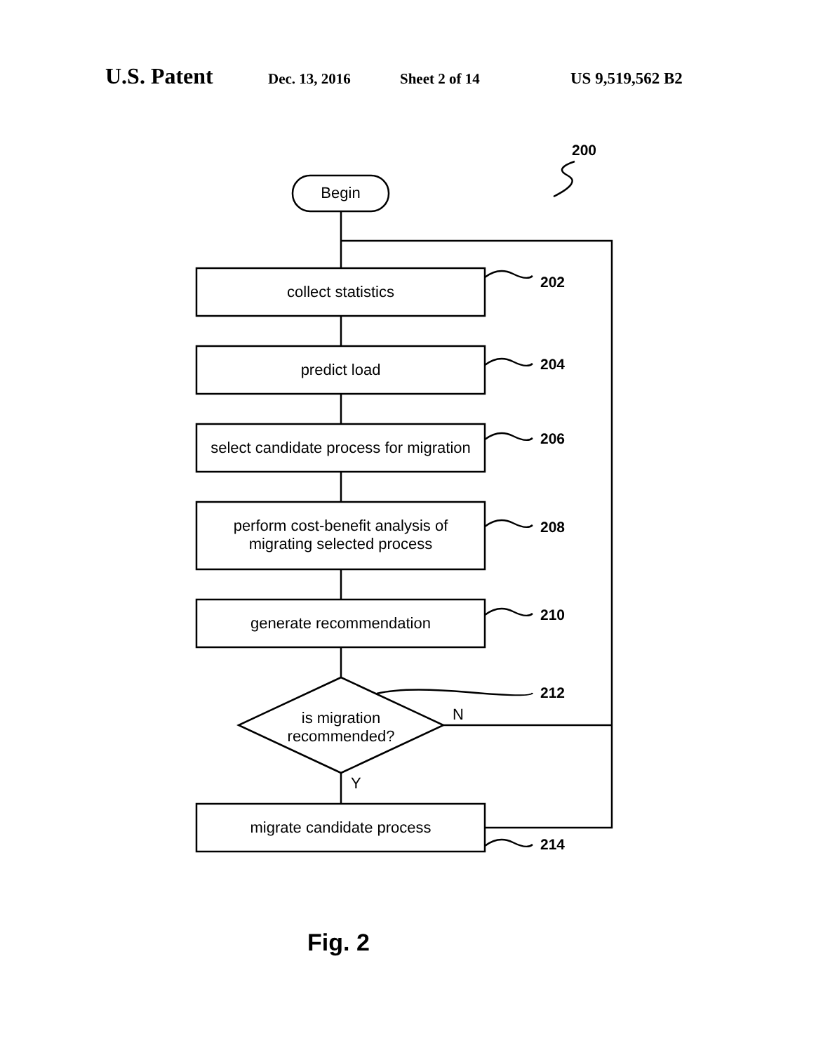U.S. Patent Dec. 13, 2016 Sheet 2 of 14 US 9,519,562 B2
Begin
collect statistics
predict load
select candidate process for migration
perform cost-benefit analysis of
migrating selected process
generate recommendation
is migration
recommended?
N
Y
migrate candidate process
200
202
204
206
208
210
212
214
Fig. 2